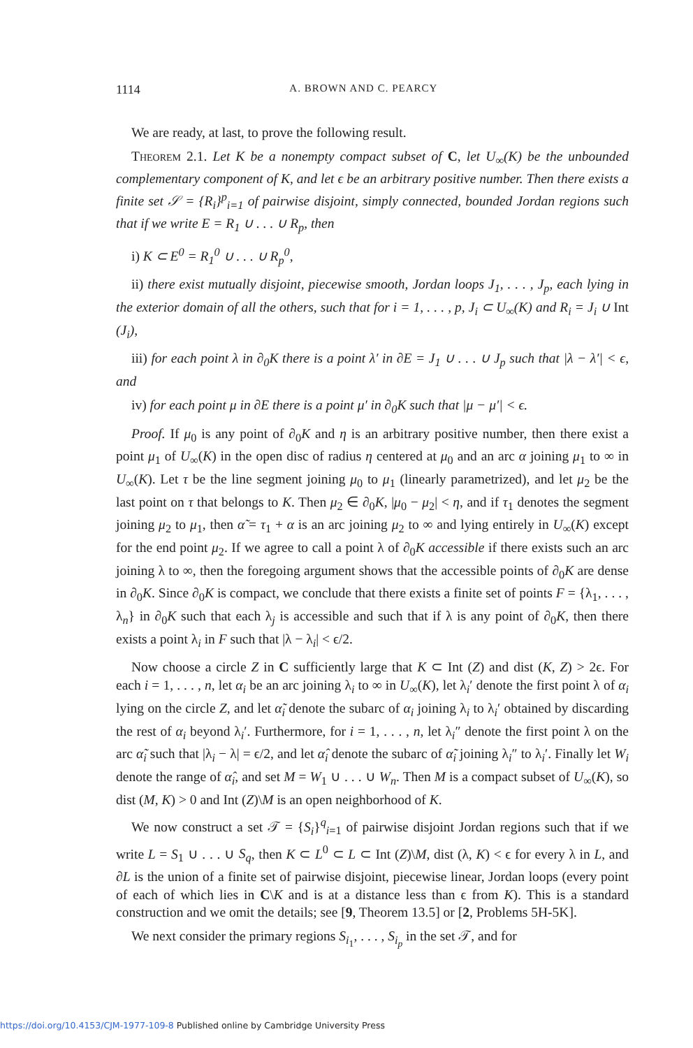1114 A. BROWN AND C. PEARCY
We are ready, at last, to prove the following result.
Theorem 2.1. Let K be a nonempty compact subset of C, let U<sub>∞</sub>(K) be the unbounded complementary component of K, and let ϵ be an arbitrary positive number. Then there exists a finite set 𝒮 = {R<sub>i</sub>}<sup>p</sup><sub>i=1</sub> of pairwise disjoint, simply connected, bounded Jordan regions such that if we write E = R<sub>1</sub> ∪ . . . ∪ R<sub>p</sub>, then
i) K ⊂ E<sup>0</sup> = R<sub>1</sub><sup>0</sup> ∪ . . . ∪ R<sub>p</sub><sup>0</sup>,
ii) there exist mutually disjoint, piecewise smooth, Jordan loops J<sub>1</sub>, . . . , J<sub>p</sub>, each lying in the exterior domain of all the others, such that for i = 1, . . . , p, J<sub>i</sub> ⊂ U<sub>∞</sub>(K) and R<sub>i</sub> = J<sub>i</sub> ∪ Int (J<sub>i</sub>),
iii) for each point λ in ∂<sub>0</sub>K there is a point λ′ in ∂E = J<sub>1</sub> ∪ . . . ∪ J<sub>p</sub> such that |λ − λ′| < ϵ, and
iv) for each point μ in ∂E there is a point μ′ in ∂<sub>0</sub>K such that |μ − μ′| < ϵ.
Proof. If μ<sub>0</sub> is any point of ∂<sub>0</sub>K and η is an arbitrary positive number, then there exist a point μ<sub>1</sub> of U<sub>∞</sub>(K) in the open disc of radius η centered at μ<sub>0</sub> and an arc α joining μ<sub>1</sub> to ∞ in U<sub>∞</sub>(K). Let τ be the line segment joining μ<sub>0</sub> to μ<sub>1</sub> (linearly parametrized), and let μ<sub>2</sub> be the last point on τ that belongs to K. Then μ<sub>2</sub> ∈ ∂<sub>0</sub>K, |μ<sub>0</sub> − μ<sub>2</sub>| < η, and if τ<sub>1</sub> denotes the segment joining μ<sub>2</sub> to μ<sub>1</sub>, then α̃ = τ<sub>1</sub> + α is an arc joining μ<sub>2</sub> to ∞ and lying entirely in U<sub>∞</sub>(K) except for the end point μ<sub>2</sub>. If we agree to call a point λ of ∂<sub>0</sub>K accessible if there exists such an arc joining λ to ∞, then the foregoing argument shows that the accessible points of ∂<sub>0</sub>K are dense in ∂<sub>0</sub>K. Since ∂<sub>0</sub>K is compact, we conclude that there exists a finite set of points F = {λ<sub>1</sub>, . . . , λ<sub>n</sub>} in ∂<sub>0</sub>K such that each λ<sub>j</sub> is accessible and such that if λ is any point of ∂<sub>0</sub>K, then there exists a point λ<sub>i</sub> in F such that |λ − λ<sub>i</sub>| < ϵ/2.
Now choose a circle Z in C sufficiently large that K ⊂ Int (Z) and dist (K, Z) > 2ϵ. For each i = 1, . . . , n, let α<sub>i</sub> be an arc joining λ<sub>i</sub> to ∞ in U<sub>∞</sub>(K), let λ<sub>i</sub>′ denote the first point λ of α<sub>i</sub> lying on the circle Z, and let α̃<sub>i</sub> denote the subarc of α<sub>i</sub> joining λ<sub>i</sub> to λ<sub>i</sub>′ obtained by discarding the rest of α<sub>i</sub> beyond λ<sub>i</sub>′. Furthermore, for i = 1, . . . , n, let λ<sub>i</sub>″ denote the first point λ on the arc α̃<sub>i</sub> such that |λ<sub>i</sub> − λ| = ϵ/2, and let α̂<sub>i</sub> denote the subarc of α̃<sub>i</sub> joining λ<sub>i</sub>″ to λ<sub>i</sub>′. Finally let W<sub>i</sub> denote the range of α̂<sub>i</sub>, and set M = W<sub>1</sub> ∪ . . . ∪ W<sub>n</sub>. Then M is a compact subset of U<sub>∞</sub>(K), so dist (M, K) > 0 and Int (Z)\M is an open neighborhood of K.
We now construct a set 𝒯 = {S<sub>i</sub>}<sup>q</sup><sub>i=1</sub> of pairwise disjoint Jordan regions such that if we write L = S<sub>1</sub> ∪ . . . ∪ S<sub>q</sub>, then K ⊂ L<sup>0</sup> ⊂ L ⊂ Int (Z)\M, dist (λ, K) < ϵ for every λ in L, and ∂L is the union of a finite set of pairwise disjoint, piecewise linear, Jordan loops (every point of each of which lies in C\K and is at a distance less than ϵ from K). This is a standard construction and we omit the details; see [9, Theorem 13.5] or [2, Problems 5H-5K].
We next consider the primary regions S<sub>i<sub>1</sub></sub>, . . . , S<sub>i<sub>p</sub></sub> in the set 𝒯, and for
https://doi.org/10.4153/CJM-1977-109-8 Published online by Cambridge University Press